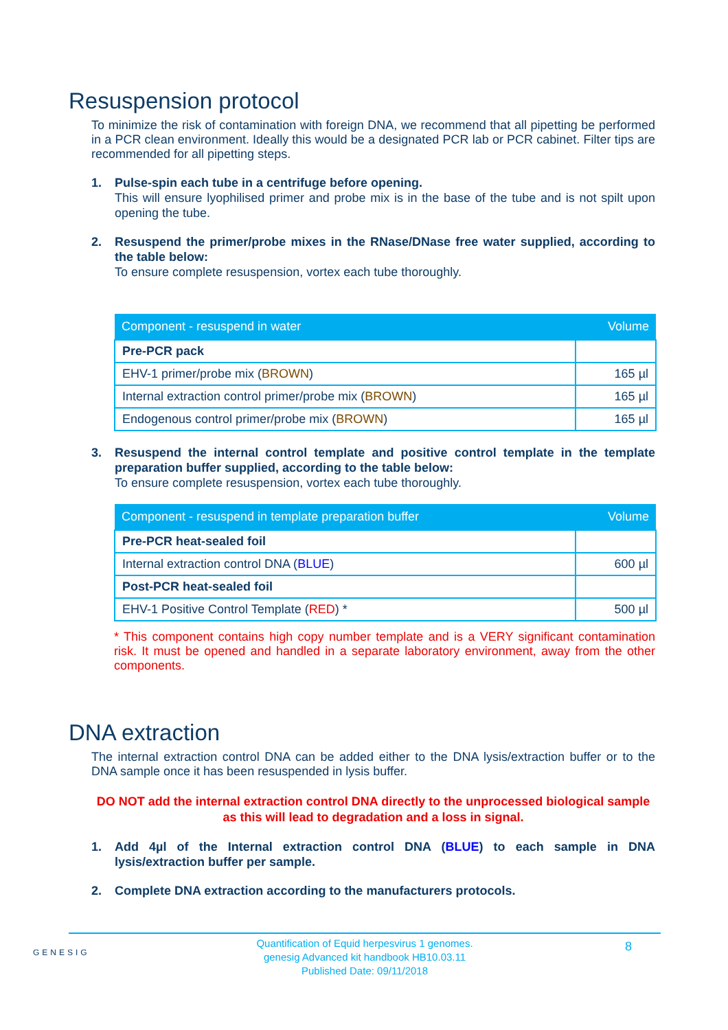Resuspension protocol
To minimize the risk of contamination with foreign DNA, we recommend that all pipetting be performed in a PCR clean environment. Ideally this would be a designated PCR lab or PCR cabinet. Filter tips are recommended for all pipetting steps.
1. Pulse-spin each tube in a centrifuge before opening.
This will ensure lyophilised primer and probe mix is in the base of the tube and is not spilt upon opening the tube.
2. Resuspend the primer/probe mixes in the RNase/DNase free water supplied, according to the table below:
To ensure complete resuspension, vortex each tube thoroughly.
| Component - resuspend in water | Volume |
| --- | --- |
| Pre-PCR pack | |
| EHV-1 primer/probe mix ( BROWN ) | 165 µl |
| Internal extraction control primer/probe mix ( BROWN ) | 165 µl |
| Endogenous control primer/probe mix ( BROWN ) | 165 µl |
3. Resuspend the internal control template and positive control template in the template preparation buffer supplied, according to the table below:
To ensure complete resuspension, vortex each tube thoroughly.
| Component - resuspend in template preparation buffer | Volume |
| --- | --- |
| Pre-PCR heat-sealed foil | |
| Internal extraction control DNA ( BLUE ) | 600 µl |
| Post-PCR heat-sealed foil | |
| EHV-1 Positive Control Template ( RED ) * | 500 µl |
* This component contains high copy number template and is a VERY significant contamination risk. It must be opened and handled in a separate laboratory environment, away from the other components.
DNA extraction
The internal extraction control DNA can be added either to the DNA lysis/extraction buffer or to the DNA sample once it has been resuspended in lysis buffer.
DO NOT add the internal extraction control DNA directly to the unprocessed biological sample as this will lead to degradation and a loss in signal.
1. Add 4µl of the Internal extraction control DNA (BLUE) to each sample in DNA lysis/extraction buffer per sample.
2. Complete DNA extraction according to the manufacturers protocols.
GENESIG
Quantification of Equid herpesvirus 1 genomes.
genesig Advanced kit handbook HB10.03.11
Published Date: 09/11/2018
8